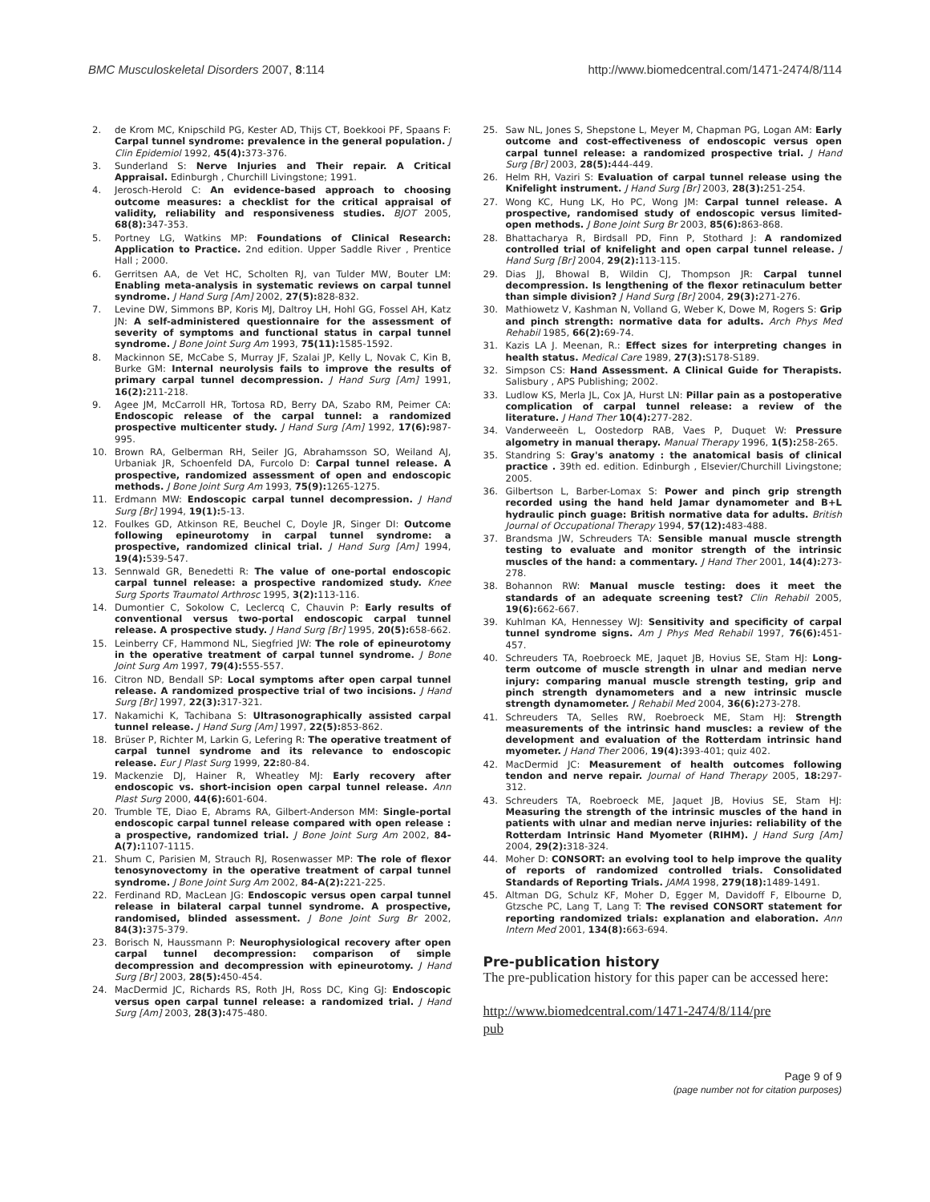BMC Musculoskeletal Disorders 2007, 8:114 http://www.biomedcentral.com/1471-2474/8/114
2. de Krom MC, Knipschild PG, Kester AD, Thijs CT, Boekkooi PF, Spaans F: Carpal tunnel syndrome: prevalence in the general population. J Clin Epidemiol 1992, 45(4): 373-376.
3. Sunderland S: Nerve Injuries and Their repair. A Critical Appraisal. Edinburgh , Churchill Livingstone; 1991.
4. Jerosch-Herold C: An evidence-based approach to choosing outcome measures: a checklist for the critical appraisal of validity, reliability and responsiveness studies. BJOT 2005, 68(8): 347-353.
5. Portney LG, Watkins MP: Foundations of Clinical Research: Application to Practice. 2nd edition. Upper Saddle River , Prentice Hall ; 2000.
6. Gerritsen AA, de Vet HC, Scholten RJ, van Tulder MW, Bouter LM: Enabling meta-analysis in systematic reviews on carpal tunnel syndrome. J Hand Surg [Am] 2002, 27(5): 828-832.
7. Levine DW, Simmons BP, Koris MJ, Daltroy LH, Hohl GG, Fossel AH, Katz JN: A self-administered questionnaire for the assessment of severity of symptoms and functional status in carpal tunnel syndrome. J Bone Joint Surg Am 1993, 75(11): 1585-1592.
8. Mackinnon SE, McCabe S, Murray JF, Szalai JP, Kelly L, Novak C, Kin B, Burke GM: Internal neurolysis fails to improve the results of primary carpal tunnel decompression. J Hand Surg [Am] 1991, 16(2): 211-218.
9. Agee JM, McCarroll HR, Tortosa RD, Berry DA, Szabo RM, Peimer CA: Endoscopic release of the carpal tunnel: a randomized prospective multicenter study. J Hand Surg [Am] 1992, 17(6): 987-995.
10. Brown RA, Gelberman RH, Seiler JG, Abrahamsson SO, Weiland AJ, Urbaniak JR, Schoenfeld DA, Furcolo D: Carpal tunnel release. A prospective, randomized assessment of open and endoscopic methods. J Bone Joint Surg Am 1993, 75(9): 1265-1275.
11. Erdmann MW: Endoscopic carpal tunnel decompression. J Hand Surg [Br] 1994, 19(1): 5-13.
12. Foulkes GD, Atkinson RE, Beuchel C, Doyle JR, Singer DI: Outcome following epineurotomy in carpal tunnel syndrome: a prospective, randomized clinical trial. J Hand Surg [Am] 1994, 19(4): 539-547.
13. Sennwald GR, Benedetti R: The value of one-portal endoscopic carpal tunnel release: a prospective randomized study. Knee Surg Sports Traumatol Arthrosc 1995, 3(2): 113-116.
14. Dumontier C, Sokolow C, Leclercq C, Chauvin P: Early results of conventional versus two-portal endoscopic carpal tunnel release. A prospective study. J Hand Surg [Br] 1995, 20(5): 658-662.
15. Leinberry CF, Hammond NL, Siegfried JW: The role of epineurotomy in the operative treatment of carpal tunnel syndrome. J Bone Joint Surg Am 1997, 79(4): 555-557.
16. Citron ND, Bendall SP: Local symptoms after open carpal tunnel release. A randomized prospective trial of two incisions. J Hand Surg [Br] 1997, 22(3): 317-321.
17. Nakamichi K, Tachibana S: Ultrasonographically assisted carpal tunnel release. J Hand Surg [Am] 1997, 22(5): 853-862.
18. Brüser P, Richter M, Larkin G, Lefering R: The operative treatment of carpal tunnel syndrome and its relevance to endoscopic release. Eur J Plast Surg 1999, 22: 80-84.
19. Mackenzie DJ, Hainer R, Wheatley MJ: Early recovery after endoscopic vs. short-incision open carpal tunnel release. Ann Plast Surg 2000, 44(6): 601-604.
20. Trumble TE, Diao E, Abrams RA, Gilbert-Anderson MM: Single-portal endoscopic carpal tunnel release compared with open release : a prospective, randomized trial. J Bone Joint Surg Am 2002, 84-A(7): 1107-1115.
21. Shum C, Parisien M, Strauch RJ, Rosenwasser MP: The role of flexor tenosynovectomy in the operative treatment of carpal tunnel syndrome. J Bone Joint Surg Am 2002, 84-A(2): 221-225.
22. Ferdinand RD, MacLean JG: Endoscopic versus open carpal tunnel release in bilateral carpal tunnel syndrome. A prospective, randomised, blinded assessment. J Bone Joint Surg Br 2002, 84(3): 375-379.
23. Borisch N, Haussmann P: Neurophysiological recovery after open carpal tunnel decompression: comparison of simple decompression and decompression with epineurotomy. J Hand Surg [Br] 2003, 28(5): 450-454.
24. MacDermid JC, Richards RS, Roth JH, Ross DC, King GJ: Endoscopic versus open carpal tunnel release: a randomized trial. J Hand Surg [Am] 2003, 28(3): 475-480.
25. Saw NL, Jones S, Shepstone L, Meyer M, Chapman PG, Logan AM: Early outcome and cost-effectiveness of endoscopic versus open carpal tunnel release: a randomized prospective trial. J Hand Surg [Br] 2003, 28(5): 444-449.
26. Helm RH, Vaziri S: Evaluation of carpal tunnel release using the Knifelight instrument. J Hand Surg [Br] 2003, 28(3): 251-254.
27. Wong KC, Hung LK, Ho PC, Wong JM: Carpal tunnel release. A prospective, randomised study of endoscopic versus limited-open methods. J Bone Joint Surg Br 2003, 85(6): 863-868.
28. Bhattacharya R, Birdsall PD, Finn P, Stothard J: A randomized controlled trial of knifelight and open carpal tunnel release. J Hand Surg [Br] 2004, 29(2): 113-115.
29. Dias JJ, Bhowal B, Wildin CJ, Thompson JR: Carpal tunnel decompression. Is lengthening of the flexor retinaculum better than simple division? J Hand Surg [Br] 2004, 29(3): 271-276.
30. Mathiowetz V, Kashman N, Volland G, Weber K, Dowe M, Rogers S: Grip and pinch strength: normative data for adults. Arch Phys Med Rehabil 1985, 66(2): 69-74.
31. Kazis LA J. Meenan, R.: Effect sizes for interpreting changes in health status. Medical Care 1989, 27(3): S178-S189.
32. Simpson CS: Hand Assessment. A Clinical Guide for Therapists. Salisbury , APS Publishing; 2002.
33. Ludlow KS, Merla JL, Cox JA, Hurst LN: Pillar pain as a postoperative complication of carpal tunnel release: a review of the literature. J Hand Ther 10(4): 277-282.
34. Vanderweeën L, Oostedorp RAB, Vaes P, Duquet W: Pressure algometry in manual therapy. Manual Therapy 1996, 1(5): 258-265.
35. Standring S: Gray's anatomy : the anatomical basis of clinical practice . 39th ed. edition. Edinburgh , Elsevier/Churchill Livingstone; 2005.
36. Gilbertson L, Barber-Lomax S: Power and pinch grip strength recorded using the hand held Jamar dynamometer and B+L hydraulic pinch guage: British normative data for adults. British Journal of Occupational Therapy 1994, 57(12): 483-488.
37. Brandsma JW, Schreuders TA: Sensible manual muscle strength testing to evaluate and monitor strength of the intrinsic muscles of the hand: a commentary. J Hand Ther 2001, 14(4): 273-278.
38. Bohannon RW: Manual muscle testing: does it meet the standards of an adequate screening test? Clin Rehabil 2005, 19(6): 662-667.
39. Kuhlman KA, Hennessey WJ: Sensitivity and specificity of carpal tunnel syndrome signs. Am J Phys Med Rehabil 1997, 76(6): 451-457.
40. Schreuders TA, Roebroeck ME, Jaquet JB, Hovius SE, Stam HJ: Long-term outcome of muscle strength in ulnar and median nerve injury: comparing manual muscle strength testing, grip and pinch strength dynamometers and a new intrinsic muscle strength dynamometer. J Rehabil Med 2004, 36(6): 273-278.
41. Schreuders TA, Selles RW, Roebroeck ME, Stam HJ: Strength measurements of the intrinsic hand muscles: a review of the development and evaluation of the Rotterdam intrinsic hand myometer. J Hand Ther 2006, 19(4): 393-401; quiz 402.
42. MacDermid JC: Measurement of health outcomes following tendon and nerve repair. Journal of Hand Therapy 2005, 18: 297-312.
43. Schreuders TA, Roebroeck ME, Jaquet JB, Hovius SE, Stam HJ: Measuring the strength of the intrinsic muscles of the hand in patients with ulnar and median nerve injuries: reliability of the Rotterdam Intrinsic Hand Myometer (RIHM). J Hand Surg [Am] 2004, 29(2): 318-324.
44. Moher D: CONSORT: an evolving tool to help improve the quality of reports of randomized controlled trials. Consolidated Standards of Reporting Trials. JAMA 1998, 279(18): 1489-1491.
45. Altman DG, Schulz KF, Moher D, Egger M, Davidoff F, Elbourne D, Gtzsche PC, Lang T, Lang T: The revised CONSORT statement for reporting randomized trials: explanation and elaboration. Ann Intern Med 2001, 134(8): 663-694.
Pre-publication history
The pre-publication history for this paper can be accessed here:
http://www.biomedcentral.com/1471-2474/8/114/pre
pub
Page 9 of 9
(page number not for citation purposes)